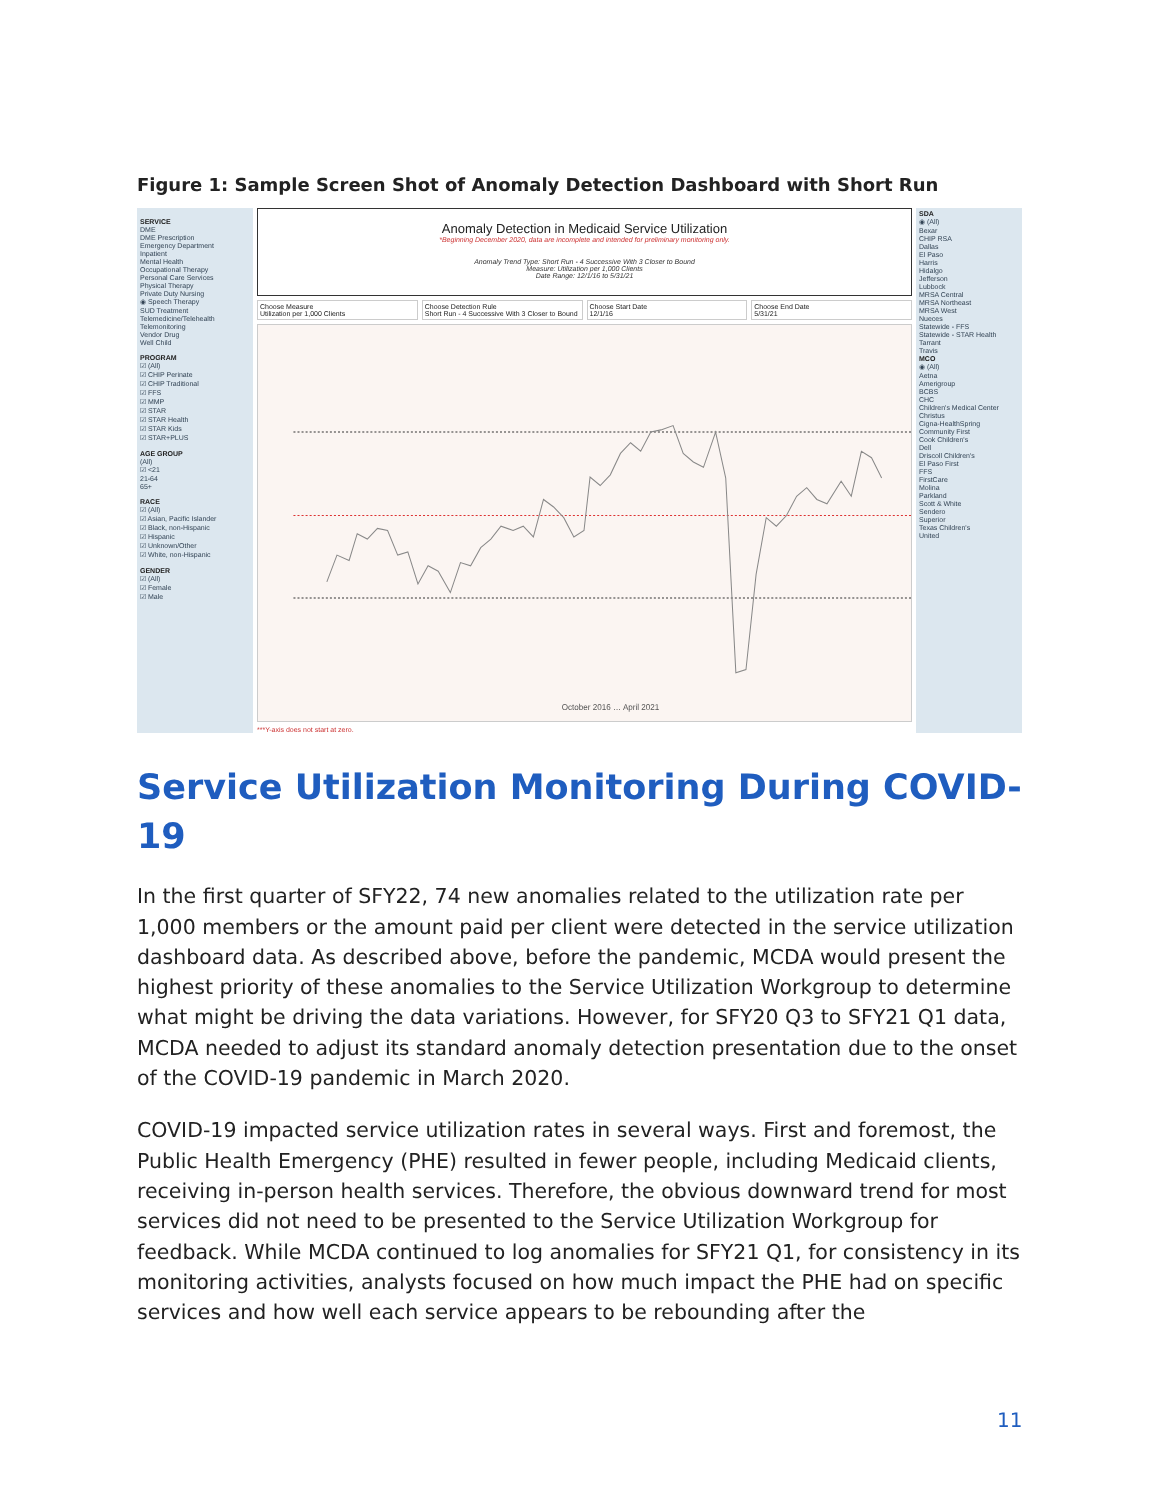Figure 1: Sample Screen Shot of Anomaly Detection Dashboard with Short Run
SERVICE
DME
DME Prescription
Emergency Department
Inpatient
Mental Health
Occupational Therapy
Personal Care Services
Physical Therapy
Private Duty Nursing
◉ Speech Therapy
SUD Treatment
Telemedicine/Telehealth
Telemonitoring
Vendor Drug
Well Child
PROGRAM
☑ (All)
☑ CHIP Perinate
☑ CHIP Traditional
☑ FFS
☑ MMP
☑ STAR
☑ STAR Health
☑ STAR Kids
☑ STAR+PLUS
AGE GROUP
(All)
☑ <21
21-64
65+
RACE
☑ (All)
☑ Asian, Pacific Islander
☑ Black, non-Hispanic
☑ Hispanic
☑ Unknown/Other
☑ White, non-Hispanic
GENDER
☑ (All)
☑ Female
☑ Male
Anomaly Detection in Medicaid Service Utilization
*Beginning December 2020, data are incomplete and intended for preliminary monitoring only.
Anomaly Trend Type: Short Run - 4 Successive With 3 Closer to Bound
Measure: Utilization per 1,000 Clients
Date Range: 12/1/16 to 5/31/21
Choose Measure
Utilization per 1,000 Clients
Choose Detection Rule
Short Run - 4 Successive With 3 Closer to Bound
Choose Start Date
12/1/16
Choose End Date
5/31/21
October 2016 … April 2021
***Y-axis does not start at zero.
SDA
◉ (All)
Bexar
CHIP RSA
Dallas
El Paso
Harris
Hidalgo
Jefferson
Lubbock
MRSA Central
MRSA Northeast
MRSA West
Nueces
Statewide - FFS
Statewide - STAR Health
Tarrant
Travis
MCO
◉ (All)
Aetna
Amerigroup
BCBS
CHC
Children's Medical Center
Christus
Cigna-HealthSpring
Community First
Cook Children's
Dell
Driscoll Children's
El Paso First
FFS
FirstCare
Molina
Parkland
Scott & White
Sendero
Superior
Texas Children's
United
Service Utilization Monitoring During COVID-19
In the first quarter of SFY22, 74 new anomalies related to the utilization rate per 1,000 members or the amount paid per client were detected in the service utilization dashboard data. As described above, before the pandemic, MCDA would present the highest priority of these anomalies to the Service Utilization Workgroup to determine what might be driving the data variations. However, for SFY20 Q3 to SFY21 Q1 data, MCDA needed to adjust its standard anomaly detection presentation due to the onset of the COVID-19 pandemic in March 2020.
COVID-19 impacted service utilization rates in several ways. First and foremost, the Public Health Emergency (PHE) resulted in fewer people, including Medicaid clients, receiving in-person health services. Therefore, the obvious downward trend for most services did not need to be presented to the Service Utilization Workgroup for feedback. While MCDA continued to log anomalies for SFY21 Q1, for consistency in its monitoring activities, analysts focused on how much impact the PHE had on specific services and how well each service appears to be rebounding after the
11